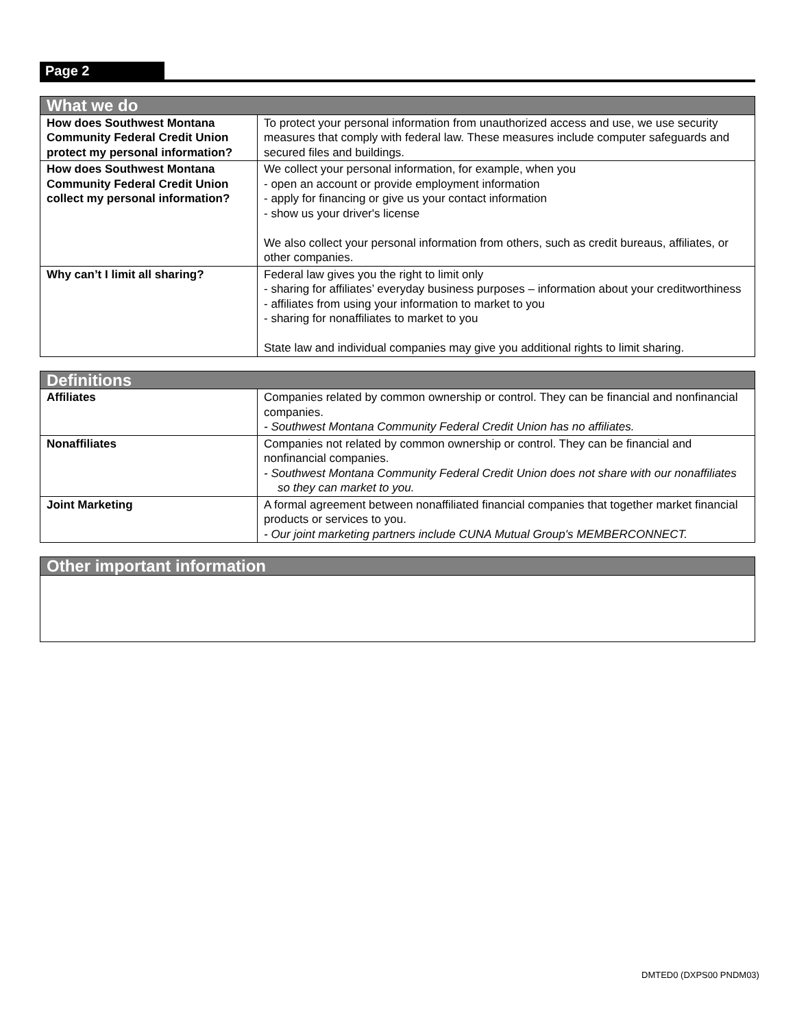Page 2
| What we do | |
| --- | --- |
| How does Southwest Montana Community Federal Credit Union protect my personal information? | To protect your personal information from unauthorized access and use, we use security measures that comply with federal law. These measures include computer safeguards and secured files and buildings. |
| How does Southwest Montana Community Federal Credit Union collect my personal information? | We collect your personal information, for example, when you - open an account or provide employment information - apply for financing or give us your contact information - show us your driver's license We also collect your personal information from others, such as credit bureaus, affiliates, or other companies. |
| Why can’t I limit all sharing? | Federal law gives you the right to limit only - sharing for affiliates’ everyday business purposes – information about your creditworthiness - affiliates from using your information to market to you - sharing for nonaffiliates to market to you State law and individual companies may give you additional rights to limit sharing. |
| Definitions | |
| --- | --- |
| Affiliates | Companies related by common ownership or control. They can be financial and nonfinancial companies. - Southwest Montana Community Federal Credit Union has no affiliates. |
| Nonaffiliates | Companies not related by common ownership or control. They can be financial and nonfinancial companies. - Southwest Montana Community Federal Credit Union does not share with our nonaffiliates so they can market to you. |
| Joint Marketing | A formal agreement between nonaffiliated financial companies that together market financial products or services to you. - Our joint marketing partners include CUNA Mutual Group's MEMBERCONNECT. |
| Other important information |
| --- |
DMTED0 (DXPS00 PNDM03)